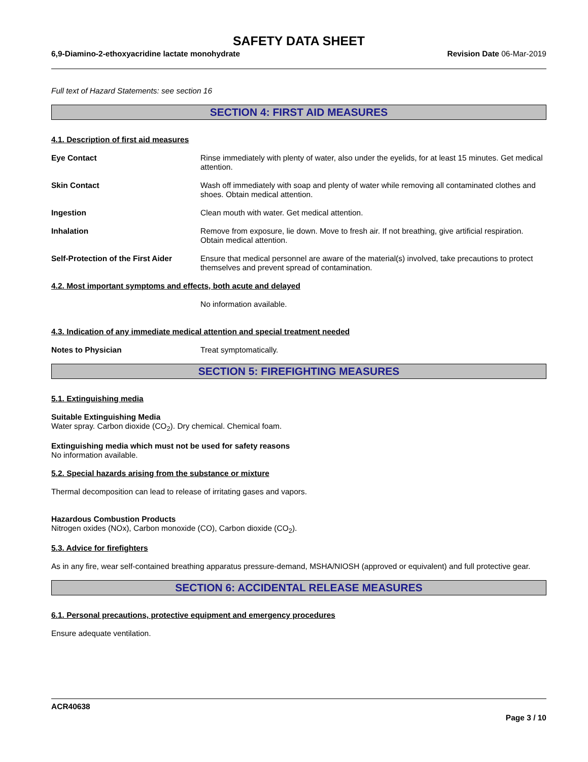SAFETY DATA SHEET
6,9-Diamino-2-ethoxyacridine lactate monohydrate Revision Date 06-Mar-2019
Full text of Hazard Statements: see section 16
SECTION 4: FIRST AID MEASURES
4.1. Description of first aid measures
Eye Contact Rinse immediately with plenty of water, also under the eyelids, for at least 15 minutes. Get medical attention.
Skin Contact Wash off immediately with soap and plenty of water while removing all contaminated clothes and shoes. Obtain medical attention.
Ingestion Clean mouth with water. Get medical attention.
Inhalation Remove from exposure, lie down. Move to fresh air. If not breathing, give artificial respiration. Obtain medical attention.
Self-Protection of the First Aider
Ensure that medical personnel are aware of the material(s) involved, take precautions to protect themselves and prevent spread of contamination.
4.2. Most important symptoms and effects, both acute and delayed
No information available.
4.3. Indication of any immediate medical attention and special treatment needed
Notes to Physician Treat symptomatically.
SECTION 5: FIREFIGHTING MEASURES
5.1. Extinguishing media
Suitable Extinguishing Media
Water spray. Carbon dioxide (CO<sub>2</sub>). Dry chemical. Chemical foam.
Extinguishing media which must not be used for safety reasons
No information available.
5.2. Special hazards arising from the substance or mixture
Thermal decomposition can lead to release of irritating gases and vapors.
Hazardous Combustion Products
Nitrogen oxides (NOx), Carbon monoxide (CO), Carbon dioxide (CO<sub>2</sub>).
5.3. Advice for firefighters
As in any fire, wear self-contained breathing apparatus pressure-demand, MSHA/NIOSH (approved or equivalent) and full protective gear.
SECTION 6: ACCIDENTAL RELEASE MEASURES
6.1. Personal precautions, protective equipment and emergency procedures
Ensure adequate ventilation.
ACR40638
Page 3 / 10